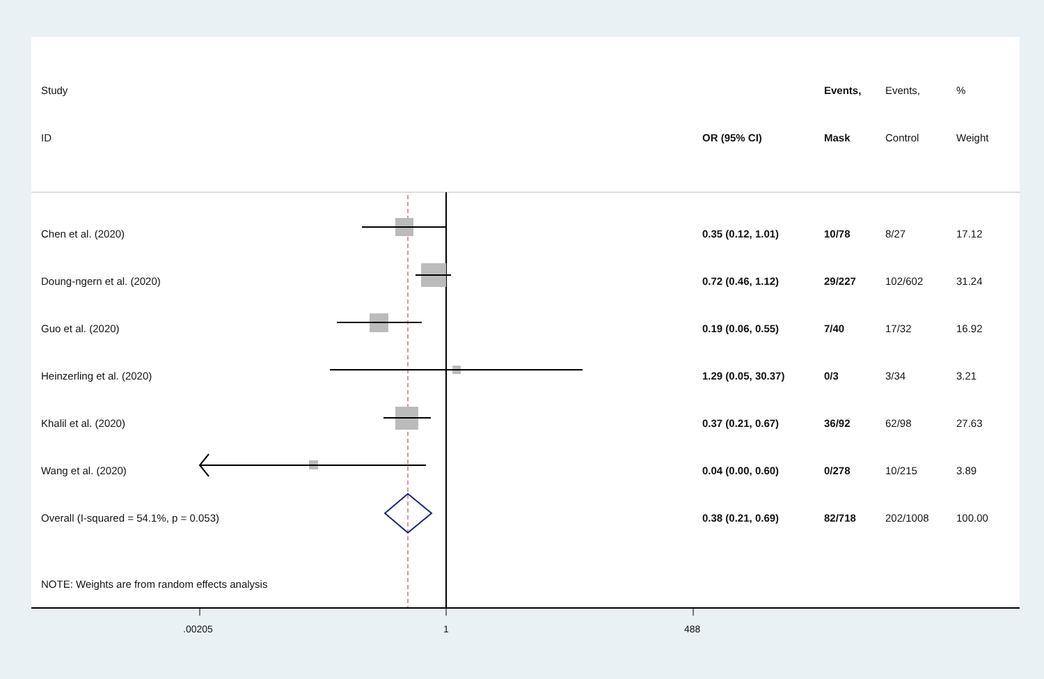| Study | | Events, | Events, | % |
| ID | OR (95% CI) | Mask | Control | Weight |
| Chen et al. (2020) | 0.35 (0.12, 1.01) | 10/78 | 8/27 | 17.12 |
| Doung-ngern et al. (2020) | 0.72 (0.46, 1.12) | 29/227 | 102/602 | 31.24 |
| Guo et al. (2020) | 0.19 (0.06, 0.55) | 7/40 | 17/32 | 16.92 |
| Heinzerling et al. (2020) | 1.29 (0.05, 30.37) | 0/3 | 3/34 | 3.21 |
| Khalil et al. (2020) | 0.37 (0.21, 0.67) | 36/92 | 62/98 | 27.63 |
| Wang et al. (2020) | 0.04 (0.00, 0.60) | 0/278 | 10/215 | 3.89 |
| Overall (I-squared = 54.1%, p = 0.053) | 0.38 (0.21, 0.69) | 82/718 | 202/1008 | 100.00 |
NOTE: Weights are from random effects analysis
.00205 1 488